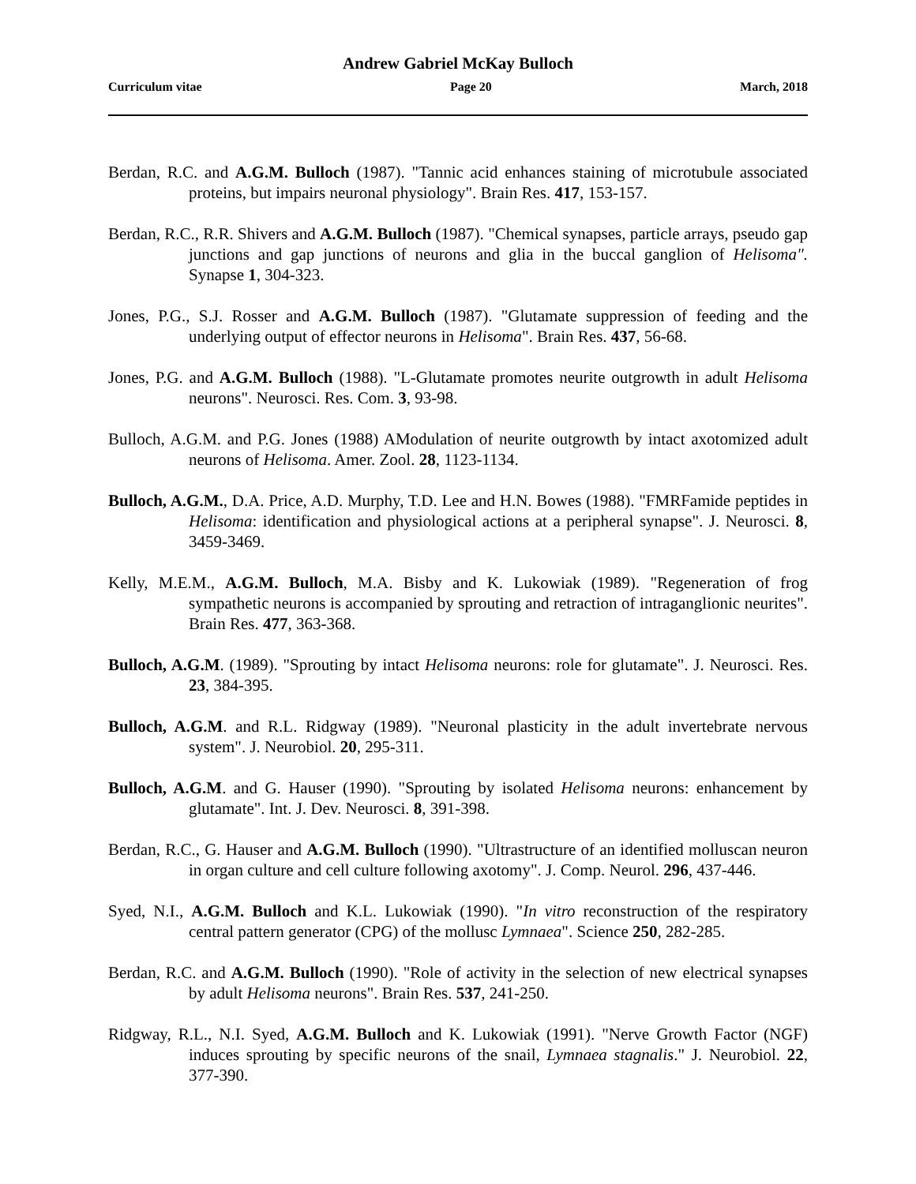Andrew Gabriel McKay Bulloch
Curriculum vitae Page 20 March, 2018
Berdan, R.C. and A.G.M. Bulloch (1987). "Tannic acid enhances staining of microtubule associated proteins, but impairs neuronal physiology". Brain Res. 417, 153-157.
Berdan, R.C., R.R. Shivers and A.G.M. Bulloch (1987). "Chemical synapses, particle arrays, pseudo gap junctions and gap junctions of neurons and glia in the buccal ganglion of Helisoma". Synapse 1, 304-323.
Jones, P.G., S.J. Rosser and A.G.M. Bulloch (1987). "Glutamate suppression of feeding and the underlying output of effector neurons in Helisoma". Brain Res. 437, 56-68.
Jones, P.G. and A.G.M. Bulloch (1988). "L-Glutamate promotes neurite outgrowth in adult Helisoma neurons". Neurosci. Res. Com. 3, 93-98.
Bulloch, A.G.M. and P.G. Jones (1988) AModulation of neurite outgrowth by intact axotomized adult neurons of Helisoma. Amer. Zool. 28, 1123-1134.
Bulloch, A.G.M., D.A. Price, A.D. Murphy, T.D. Lee and H.N. Bowes (1988). "FMRFamide peptides in Helisoma: identification and physiological actions at a peripheral synapse". J. Neurosci. 8, 3459-3469.
Kelly, M.E.M., A.G.M. Bulloch, M.A. Bisby and K. Lukowiak (1989). "Regeneration of frog sympathetic neurons is accompanied by sprouting and retraction of intraganglionic neurites". Brain Res. 477, 363-368.
Bulloch, A.G.M. (1989). "Sprouting by intact Helisoma neurons: role for glutamate". J. Neurosci. Res. 23, 384-395.
Bulloch, A.G.M. and R.L. Ridgway (1989). "Neuronal plasticity in the adult invertebrate nervous system". J. Neurobiol. 20, 295-311.
Bulloch, A.G.M. and G. Hauser (1990). "Sprouting by isolated Helisoma neurons: enhancement by glutamate". Int. J. Dev. Neurosci. 8, 391-398.
Berdan, R.C., G. Hauser and A.G.M. Bulloch (1990). "Ultrastructure of an identified molluscan neuron in organ culture and cell culture following axotomy". J. Comp. Neurol. 296, 437-446.
Syed, N.I., A.G.M. Bulloch and K.L. Lukowiak (1990). "In vitro reconstruction of the respiratory central pattern generator (CPG) of the mollusc Lymnaea". Science 250, 282-285.
Berdan, R.C. and A.G.M. Bulloch (1990). "Role of activity in the selection of new electrical synapses by adult Helisoma neurons". Brain Res. 537, 241-250.
Ridgway, R.L., N.I. Syed, A.G.M. Bulloch and K. Lukowiak (1991). "Nerve Growth Factor (NGF) induces sprouting by specific neurons of the snail, Lymnaea stagnalis." J. Neurobiol. 22, 377-390.